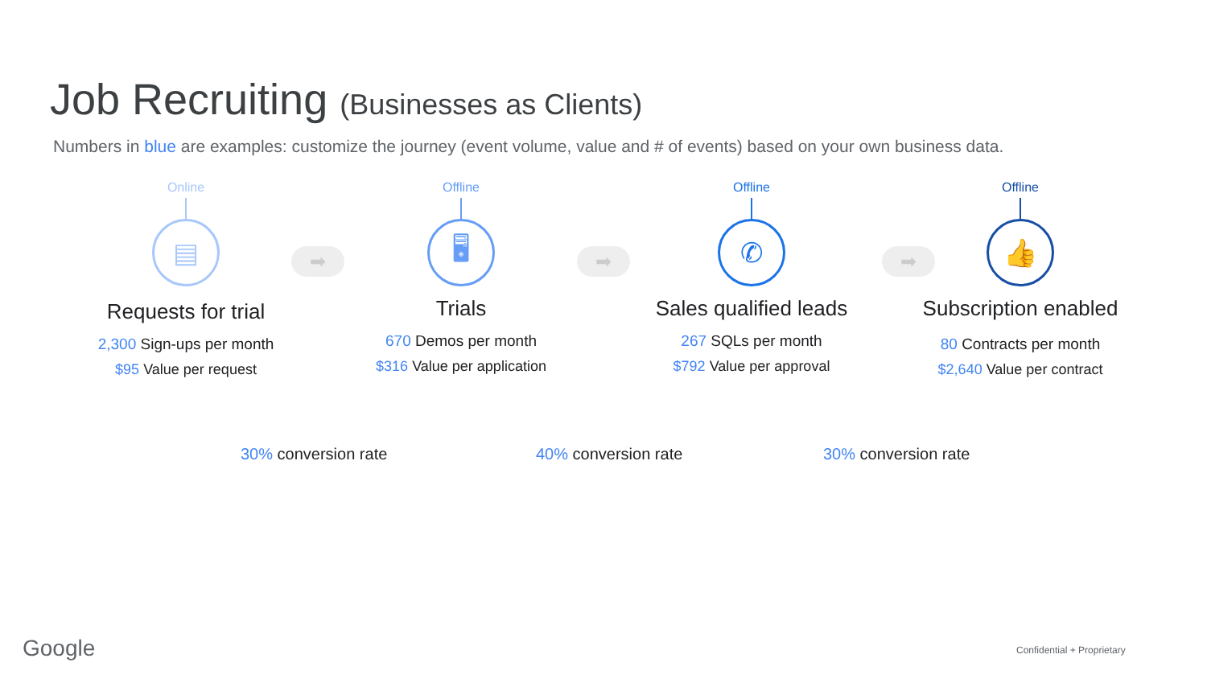Job Recruiting (Businesses as Clients)
Numbers in blue are examples: customize the journey (event volume, value and # of events) based on your own business data.
Online
▤
Requests for trial
2,300 Sign-ups per month
$95 Value per request
➡
Offline
🖥
Trials
670 Demos per month
$316 Value per application
➡
Offline
✆
Sales qualified leads
267 SQLs per month
$792 Value per approval
➡
Offline
👍
Subscription enabled
80 Contracts per month
$2,640 Value per contract
30% conversion rate 40% conversion rate 30% conversion rate
Google Confidential + Proprietary